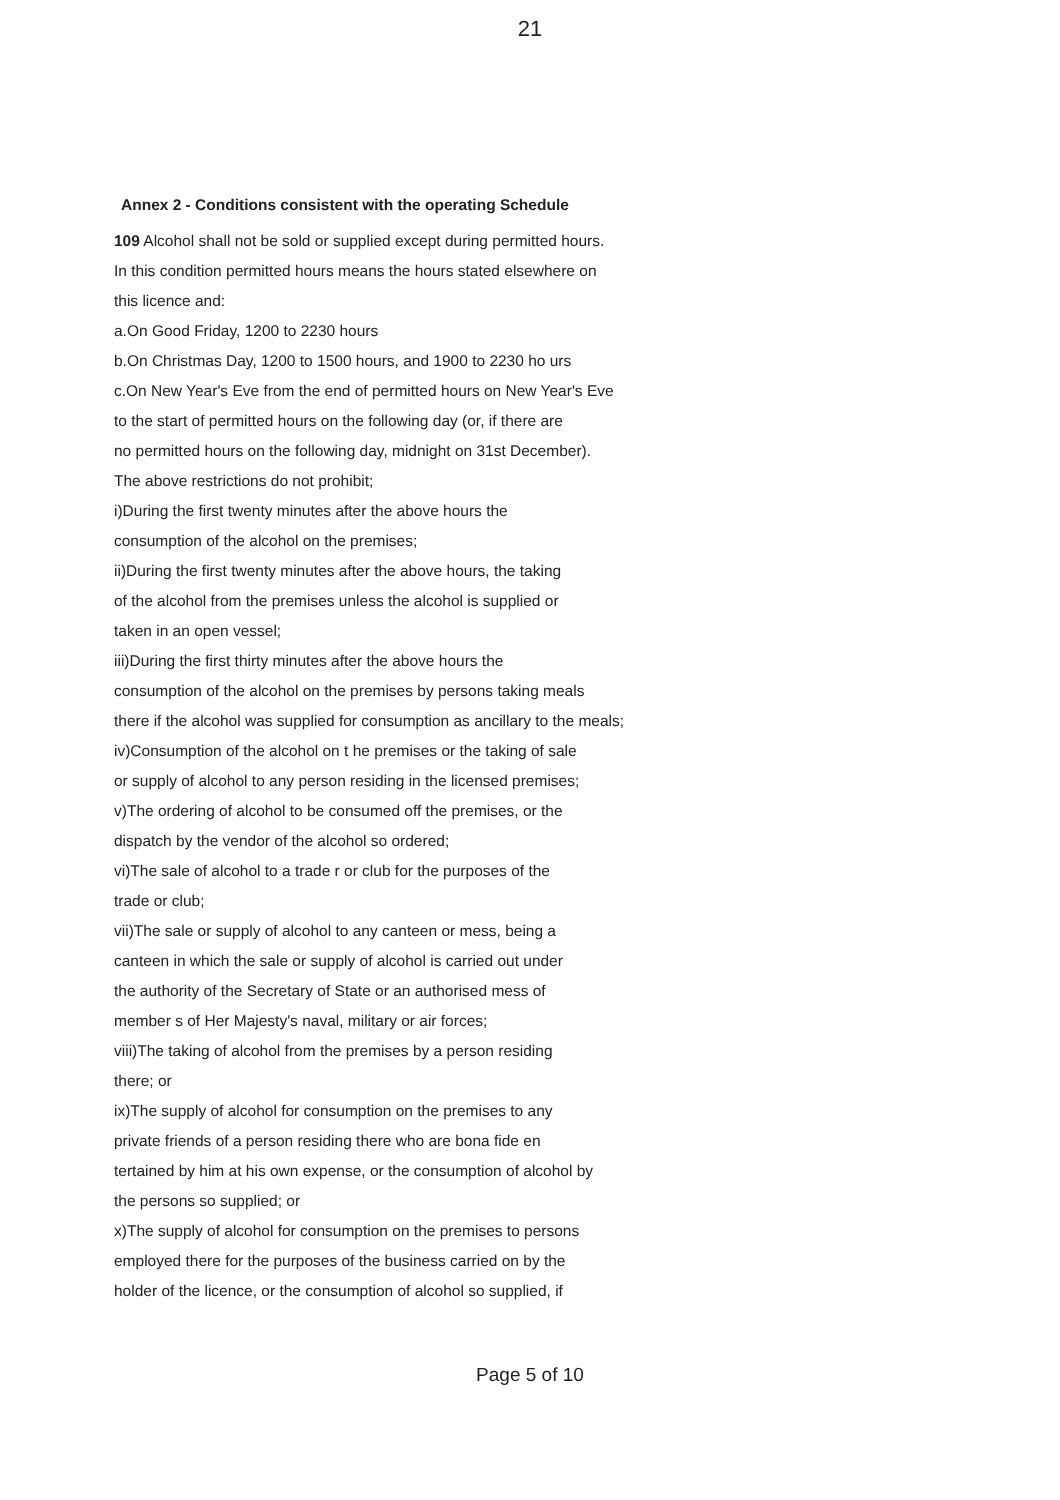21
Annex 2 - Conditions consistent with the operating Schedule
109 Alcohol shall not be sold or supplied except during permitted hours.
In this condition permitted hours means the hours stated elsewhere on
this licence and:
a.On Good Friday, 1200 to 2230 hours
b.On Christmas Day, 1200 to 1500 hours, and 1900 to 2230 ho urs
c.On New Year's Eve from the end of permitted hours on New Year's Eve
to the start of permitted hours on the following day (or, if there are
no permitted hours on the following day, midnight on 31st December).
The above restrictions do not prohibit;
i)During the first twenty minutes after the above hours the
consumption of the alcohol on the premises;
ii)During the first twenty minutes after the above hours, the taking
of the alcohol from the premises unless the alcohol is supplied or
taken in an open vessel;
iii)During the first thirty minutes after the above hours the
consumption of the alcohol on the premises by persons taking meals
there if the alcohol was supplied for consumption as ancillary to the meals;
iv)Consumption of the alcohol on t he premises or the taking of sale
or supply of alcohol to any person residing in the licensed premises;
v)The ordering of alcohol to be consumed off the premises, or the
dispatch by the vendor of the alcohol so ordered;
vi)The sale of alcohol to a trade r or club for the purposes of the
trade or club;
vii)The sale or supply of alcohol to any canteen or mess, being a
canteen in which the sale or supply of alcohol is carried out under
the authority of the Secretary of State or an authorised mess of
member s of Her Majesty's naval, military or air forces;
viii)The taking of alcohol from the premises by a person residing
there; or
ix)The supply of alcohol for consumption on the premises to any
private friends of a person residing there who are bona fide en
tertained by him at his own expense, or the consumption of alcohol by
the persons so supplied; or
x)The supply of alcohol for consumption on the premises to persons
employed there for the purposes of the business carried on by the
holder of the licence, or the consumption of alcohol so supplied, if
Page 5 of 10